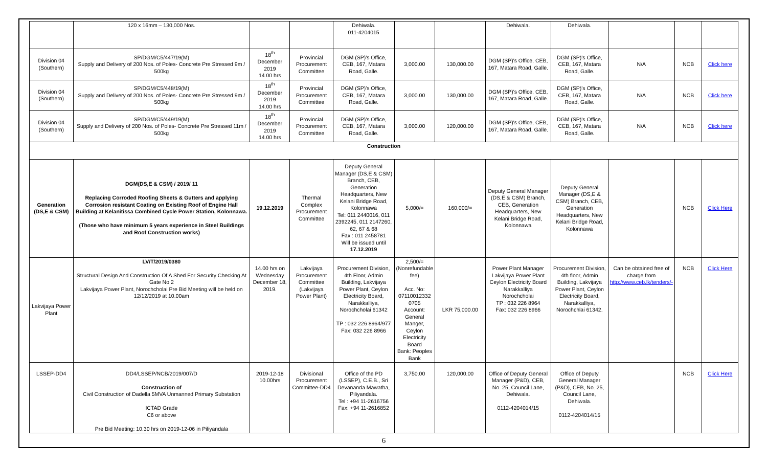| | 120 x 16mm – 130,000 Nos. | | | Dehiwala. 011-4204015 | | | Dehiwala. | Dehiwala. | | | |
| Division 04 (Southern) | SP/DGM/C5/447/19(M) Supply and Delivery of 200 Nos. of Poles- Concrete Pre Stressed 9m / 500kg | 18<sup>th</sup> December 2019 14.00 hrs | Provincial Procurement Committee | DGM (SP)'s Office, CEB, 167, Matara Road, Galle. | 3,000.00 | 130,000.00 | DGM (SP)'s Office, CEB, 167, Matara Road, Galle. | DGM (SP)'s Office, CEB, 167, Matara Road, Galle. | N/A | NCB | Click here |
| Division 04 (Southern) | SP/DGM/C5/448/19(M) Supply and Delivery of 200 Nos. of Poles- Concrete Pre Stressed 9m / 500kg | 18<sup>th</sup> December 2019 14.00 hrs | Provincial Procurement Committee | DGM (SP)'s Office, CEB, 167, Matara Road, Galle. | 3,000.00 | 130,000.00 | DGM (SP)'s Office, CEB, 167, Matara Road, Galle. | DGM (SP)'s Office, CEB, 167, Matara Road, Galle. | N/A | NCB | Click here |
| Division 04 (Southern) | SP/DGM/C5/449/19(M) Supply and Delivery of 200 Nos. of Poles- Concrete Pre Stressed 11m / 500kg | 18<sup>th</sup> December 2019 14.00 hrs | Provincial Procurement Committee | DGM (SP)'s Office, CEB, 167, Matara Road, Galle. | 3,000.00 | 120,000.00 | DGM (SP)'s Office, CEB, 167, Matara Road, Galle. | DGM (SP)'s Office, CEB, 167, Matara Road, Galle. | N/A | NCB | Click here |
| Construction | | | | | | | | | | | |
| Generation (DS,E & CSM) | DGM(DS,E & CSM) / 2019/ 11 Replacing Corroded Roofing Sheets & Gutters and applying Corrosion resistant Coating on Existing Roof of Engine Hall Building at Kelanitissa Combined Cycle Power Station, Kolonnawa. (Those who have minimum 5 years experience in Steel Buildings and Roof Construction works) | 19.12.2019 | Thermal Complex Procurement Committee | Deputy General Manager (DS,E & CSM) Branch, CEB, Generation Headquarters, New Kelani Bridge Road, Kolonnawa Tel: 011 2440016, 011 2392245, 011 2147260, 62, 67 & 68 Fax : 011 2458781 Will be issued until 17.12.2019 | 5,000/= | 160,000/= | Deputy General Manager (DS,E & CSM) Branch, CEB, Generation Headquarters, New Kelani Bridge Road, Kolonnawa | Deputy General Manager (DS,E & CSM) Branch, CEB, Generation Headquarters, New Kelani Bridge Road, Kolonnawa | | NCB | Click Here |
| Lakvijaya Power Plant | LV/T/2019/0380 Structural Design And Construction Of A Shed For Security Checking At Gate No 2 Lakvijaya Power Plant, Norochcholai Pre Bid Meeting will be held on 12/12/2019 at 10.00am | 14.00 hrs on Wednesday December 18, 2019. | Lakvijaya Procurement Committee (Lakvijaya Power Plant) | Procurement Division, 4th Floor, Admin Building, Lakvijaya Power Plant, Ceylon Electricity Board, Narakkalliya, Norochcholai 61342 TP : 032 226 8964/977 Fax: 032 226 8966 | 2,500/= (Nonrefundable fee) Acc. No: 07110012332 0705 Account: General Manger, Ceylon Electricity Board Bank: Peoples Bank | LKR 75,000.00 | Power Plant Manager Lakvijaya Power Plant Ceylon Electricity Board Narakkalliya Norochcholai TP : 032 226 8964 Fax: 032 226 8966 | Procurement Division, 4th floor, Admin Building, Lakvijaya Power Plant, Ceylon Electricity Board, Narakkalliya, Norochchlai 61342. | Can be obtained free of charge from http://www.ceb.lk/tenders/- | NCB | Click Here |
| LSSEP-DD4 | DD4/LSSEP/NCB/2019/007/D Construction of Civil Construction of Dadella 5MVA Unmanned Primary Substation ICTAD Grade C6 or above Pre Bid Meeting: 10.30 hrs on 2019-12-06 in Piliyandala | 2019-12-18 10.00hrs | Divisional Procurement Committee-DD4 | Office of the PD (LSSEP), C.E.B., Sri Devananda Mawatha, Piliyandala. Tel : +94 11-2616756 Fax: +94 11-2616852 | 3,750.00 | 120,000.00 | Office of Deputy General Manager (P&D), CEB, No. 25, Council Lane, Dehiwala. 0112-4204014/15 | Office of Deputy General Manager (P&D), CEB, No. 25, Council Lane, Dehiwala. 0112-4204014/15 | | NCB | Click Here |
6